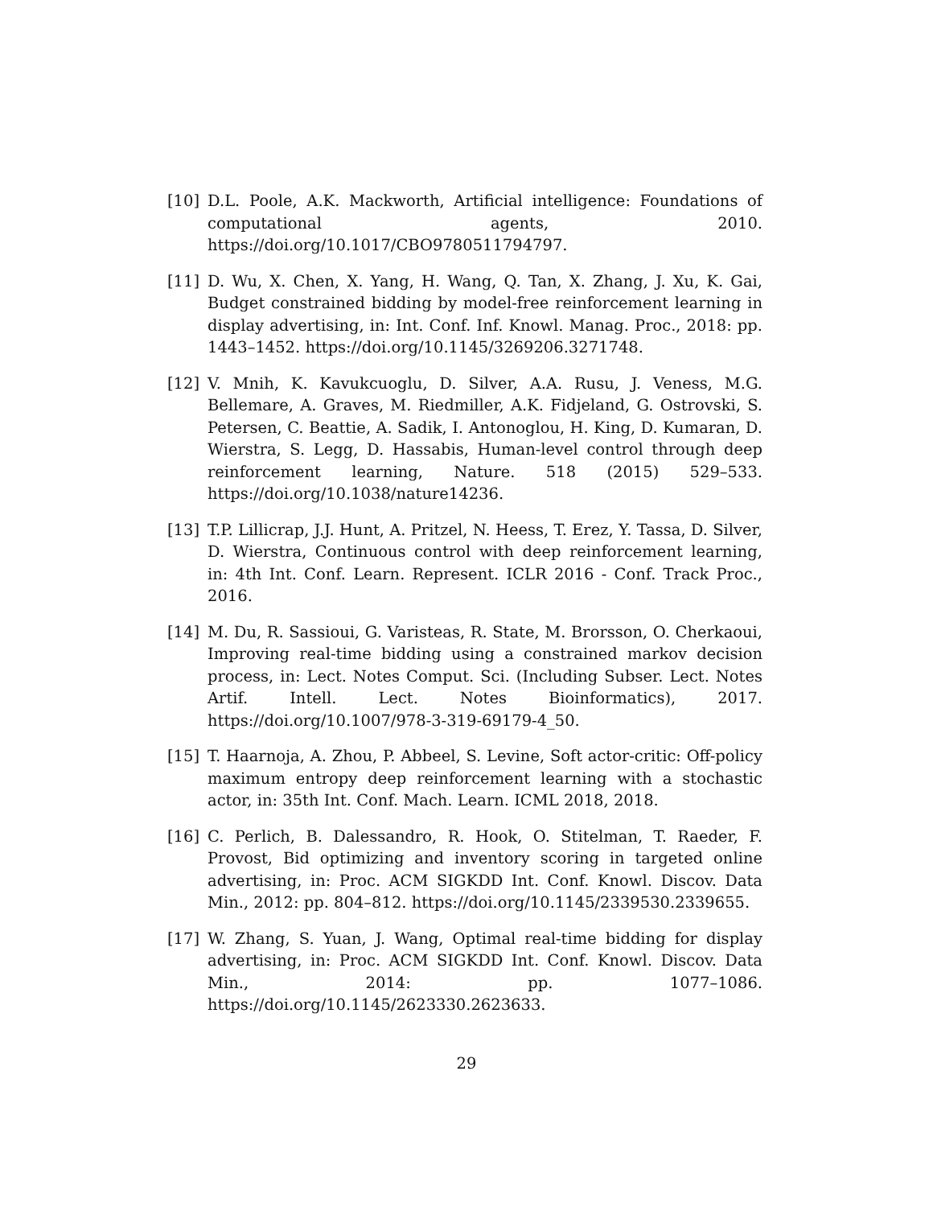[10] D.L. Poole, A.K. Mackworth, Artificial intelligence: Foundations of computational agents, 2010. https://doi.org/10.1017/CBO9780511794797.
[11] D. Wu, X. Chen, X. Yang, H. Wang, Q. Tan, X. Zhang, J. Xu, K. Gai, Budget constrained bidding by model-free reinforcement learning in display advertising, in: Int. Conf. Inf. Knowl. Manag. Proc., 2018: pp. 1443–1452. https://doi.org/10.1145/3269206.3271748.
[12] V. Mnih, K. Kavukcuoglu, D. Silver, A.A. Rusu, J. Veness, M.G. Bellemare, A. Graves, M. Riedmiller, A.K. Fidjeland, G. Ostrovski, S. Petersen, C. Beattie, A. Sadik, I. Antonoglou, H. King, D. Kumaran, D. Wierstra, S. Legg, D. Hassabis, Human-level control through deep reinforcement learning, Nature. 518 (2015) 529–533. https://doi.org/10.1038/nature14236.
[13] T.P. Lillicrap, J.J. Hunt, A. Pritzel, N. Heess, T. Erez, Y. Tassa, D. Silver, D. Wierstra, Continuous control with deep reinforcement learning, in: 4th Int. Conf. Learn. Represent. ICLR 2016 - Conf. Track Proc., 2016.
[14] M. Du, R. Sassioui, G. Varisteas, R. State, M. Brorsson, O. Cherkaoui, Improving real-time bidding using a constrained markov decision process, in: Lect. Notes Comput. Sci. (Including Subser. Lect. Notes Artif. Intell. Lect. Notes Bioinformatics), 2017. https://doi.org/10.1007/978-3-319-69179-4_50.
[15] T. Haarnoja, A. Zhou, P. Abbeel, S. Levine, Soft actor-critic: Off-policy maximum entropy deep reinforcement learning with a stochastic actor, in: 35th Int. Conf. Mach. Learn. ICML 2018, 2018.
[16] C. Perlich, B. Dalessandro, R. Hook, O. Stitelman, T. Raeder, F. Provost, Bid optimizing and inventory scoring in targeted online advertising, in: Proc. ACM SIGKDD Int. Conf. Knowl. Discov. Data Min., 2012: pp. 804–812. https://doi.org/10.1145/2339530.2339655.
[17] W. Zhang, S. Yuan, J. Wang, Optimal real-time bidding for display advertising, in: Proc. ACM SIGKDD Int. Conf. Knowl. Discov. Data Min., 2014: pp. 1077–1086. https://doi.org/10.1145/2623330.2623633.
29